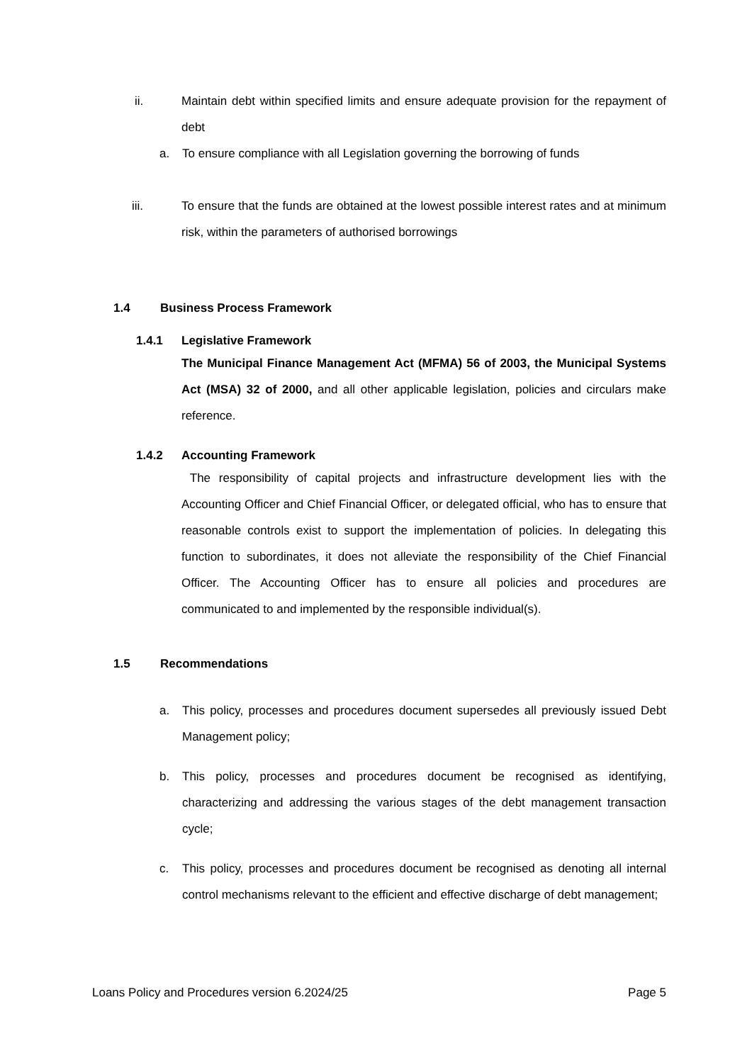ii. Maintain debt within specified limits and ensure adequate provision for the repayment of debt
a. To ensure compliance with all Legislation governing the borrowing of funds
iii. To ensure that the funds are obtained at the lowest possible interest rates and at minimum risk, within the parameters of authorised borrowings
1.4 Business Process Framework
1.4.1 Legislative Framework
The Municipal Finance Management Act (MFMA) 56 of 2003, the Municipal Systems Act (MSA) 32 of 2000, and all other applicable legislation, policies and circulars make reference.
1.4.2 Accounting Framework
The responsibility of capital projects and infrastructure development lies with the Accounting Officer and Chief Financial Officer, or delegated official, who has to ensure that reasonable controls exist to support the implementation of policies. In delegating this function to subordinates, it does not alleviate the responsibility of the Chief Financial Officer. The Accounting Officer has to ensure all policies and procedures are communicated to and implemented by the responsible individual(s).
1.5 Recommendations
a. This policy, processes and procedures document supersedes all previously issued Debt Management policy;
b. This policy, processes and procedures document be recognised as identifying, characterizing and addressing the various stages of the debt management transaction cycle;
c. This policy, processes and procedures document be recognised as denoting all internal control mechanisms relevant to the efficient and effective discharge of debt management;
Loans Policy and Procedures version 6.2024/25 Page 5